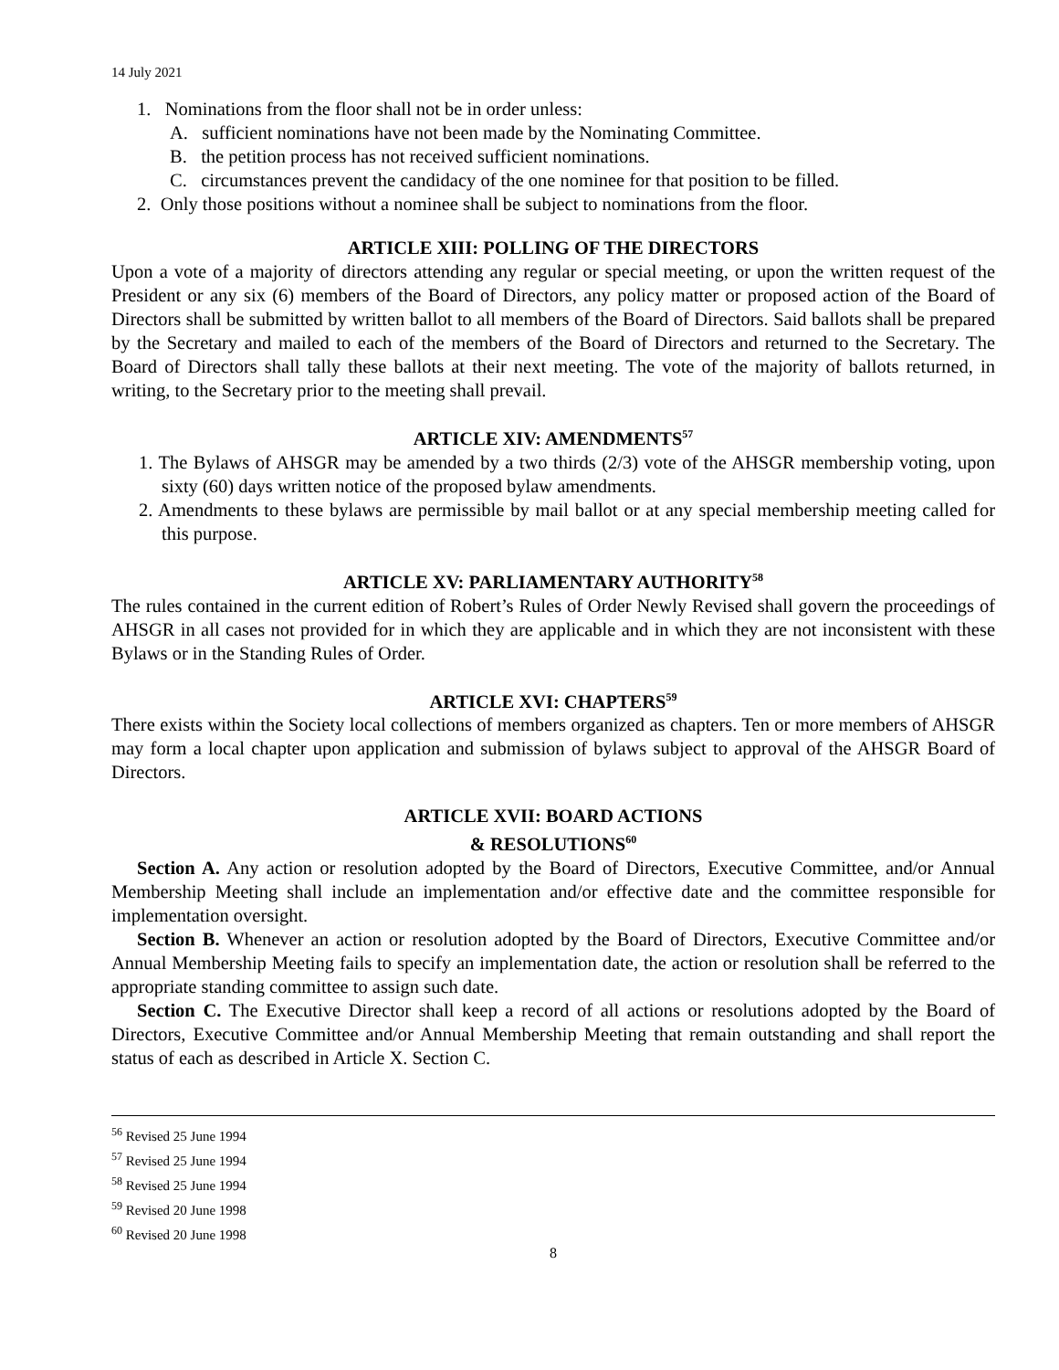14 July 2021
1. Nominations from the floor shall not be in order unless:
A. sufficient nominations have not been made by the Nominating Committee.
B. the petition process has not received sufficient nominations.
C. circumstances prevent the candidacy of the one nominee for that position to be filled.
2. Only those positions without a nominee shall be subject to nominations from the floor.
ARTICLE XIII: POLLING OF THE DIRECTORS
Upon a vote of a majority of directors attending any regular or special meeting, or upon the written request of the President or any six (6) members of the Board of Directors, any policy matter or proposed action of the Board of Directors shall be submitted by written ballot to all members of the Board of Directors. Said ballots shall be prepared by the Secretary and mailed to each of the members of the Board of Directors and returned to the Secretary. The Board of Directors shall tally these ballots at their next meeting. The vote of the majority of ballots returned, in writing, to the Secretary prior to the meeting shall prevail.
ARTICLE XIV: AMENDMENTS<sup>57</sup>
1. The Bylaws of AHSGR may be amended by a two thirds (2/3) vote of the AHSGR membership voting, upon sixty (60) days written notice of the proposed bylaw amendments.
2. Amendments to these bylaws are permissible by mail ballot or at any special membership meeting called for this purpose.
ARTICLE XV: PARLIAMENTARY AUTHORITY<sup>58</sup>
The rules contained in the current edition of Robert’s Rules of Order Newly Revised shall govern the proceedings of AHSGR in all cases not provided for in which they are applicable and in which they are not inconsistent with these Bylaws or in the Standing Rules of Order.
ARTICLE XVI: CHAPTERS<sup>59</sup>
There exists within the Society local collections of members organized as chapters. Ten or more members of AHSGR may form a local chapter upon application and submission of bylaws subject to approval of the AHSGR Board of Directors.
ARTICLE XVII: BOARD ACTIONS
& RESOLUTIONS<sup>60</sup>
Section A. Any action or resolution adopted by the Board of Directors, Executive Committee, and/or Annual Membership Meeting shall include an implementation and/or effective date and the committee responsible for implementation oversight.
Section B. Whenever an action or resolution adopted by the Board of Directors, Executive Committee and/or Annual Membership Meeting fails to specify an implementation date, the action or resolution shall be referred to the appropriate standing committee to assign such date.
Section C. The Executive Director shall keep a record of all actions or resolutions adopted by the Board of Directors, Executive Committee and/or Annual Membership Meeting that remain outstanding and shall report the status of each as described in Article X. Section C.
<sup>56</sup> Revised 25 June 1994
<sup>57</sup> Revised 25 June 1994
<sup>58</sup> Revised 25 June 1994
<sup>59</sup> Revised 20 June 1998
<sup>60</sup> Revised 20 June 1998
8